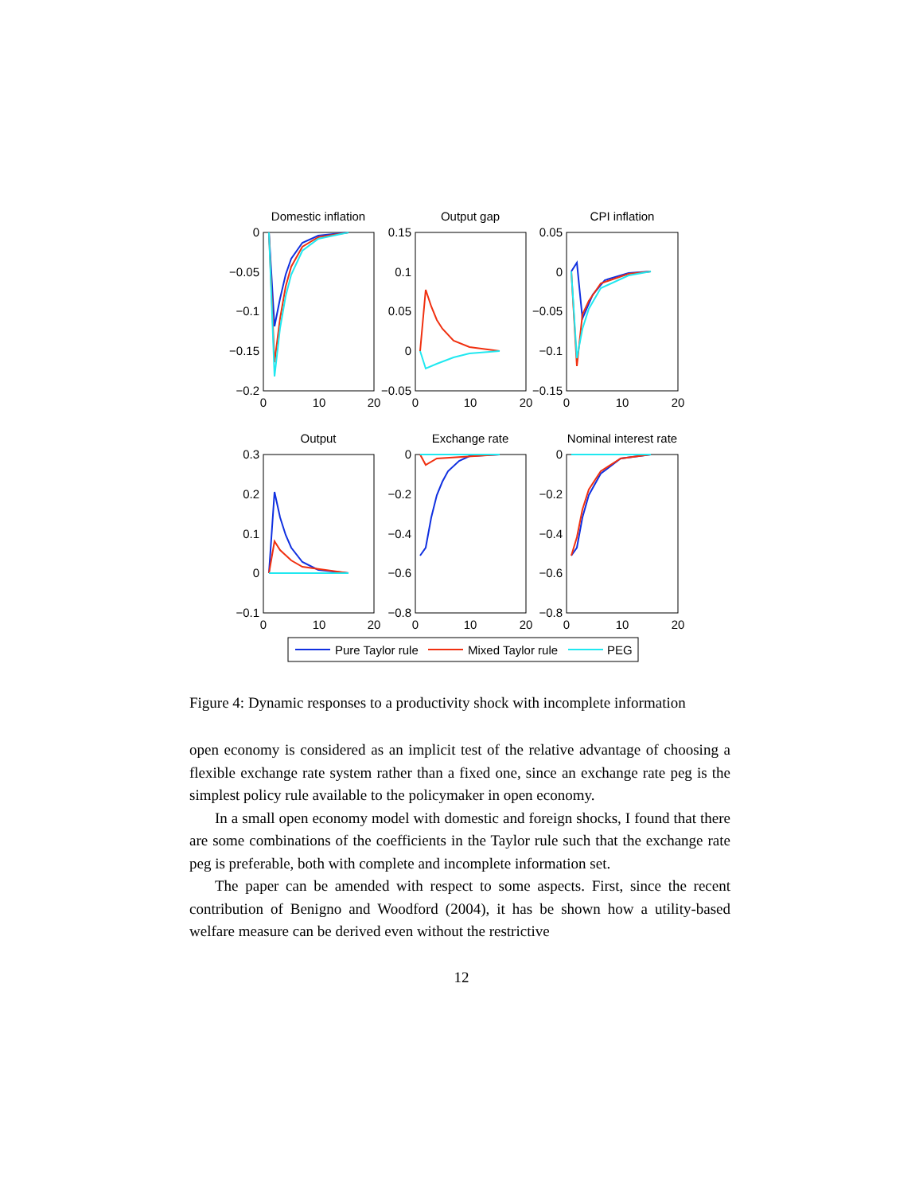Domestic inflation
Output gap
CPI inflation
Output
Exchange rate
Nominal interest rate
0
10
20
0
10
20
0
10
20
0
10
20
0
10
20
0
10
20
0
−0.05
−0.1
−0.15
−0.2
0.15
0.1
0.05
0
−0.05
0.05
0
−0.05
−0.1
−0.15
0.3
0.2
0.1
0
−0.1
0
−0.2
−0.4
−0.6
−0.8
0
−0.2
−0.4
−0.6
−0.8
Pure Taylor rule
Mixed Taylor rule
PEG
Figure 4: Dynamic responses to a productivity shock with incomplete information
open economy is considered as an implicit test of the relative advantage of choosing a flexible exchange rate system rather than a fixed one, since an exchange rate peg is the simplest policy rule available to the policymaker in open economy.
In a small open economy model with domestic and foreign shocks, I found that there are some combinations of the coefficients in the Taylor rule such that the exchange rate peg is preferable, both with complete and incomplete information set.
The paper can be amended with respect to some aspects. First, since the recent contribution of Benigno and Woodford (2004), it has be shown how a utility-based welfare measure can be derived even without the restrictive
12